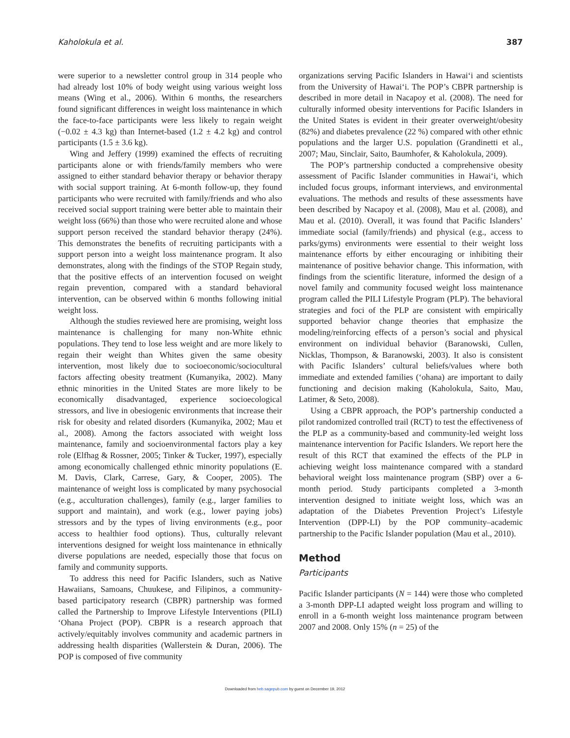Kaholokula et al. 387
were superior to a newsletter control group in 314 people who had already lost 10% of body weight using various weight loss means (Wing et al., 2006). Within 6 months, the researchers found significant differences in weight loss maintenance in which the face-to-face participants were less likely to regain weight (−0.02 ± 4.3 kg) than Internet-based (1.2 ± 4.2 kg) and control participants (1.5 ± 3.6 kg).
Wing and Jeffery (1999) examined the effects of recruiting participants alone or with friends/family members who were assigned to either standard behavior therapy or behavior therapy with social support training. At 6-month follow-up, they found participants who were recruited with family/friends and who also received social support training were better able to maintain their weight loss (66%) than those who were recruited alone and whose support person received the standard behavior therapy (24%). This demonstrates the benefits of recruiting participants with a support person into a weight loss maintenance program. It also demonstrates, along with the findings of the STOP Regain study, that the positive effects of an intervention focused on weight regain prevention, compared with a standard behavioral intervention, can be observed within 6 months following initial weight loss.
Although the studies reviewed here are promising, weight loss maintenance is challenging for many non-White ethnic populations. They tend to lose less weight and are more likely to regain their weight than Whites given the same obesity intervention, most likely due to socioeconomic/sociocultural factors affecting obesity treatment (Kumanyika, 2002). Many ethnic minorities in the United States are more likely to be economically disadvantaged, experience socioecological stressors, and live in obesiogenic environments that increase their risk for obesity and related disorders (Kumanyika, 2002; Mau et al., 2008). Among the factors associated with weight loss maintenance, family and socioenvironmental factors play a key role (Elfhag & Rossner, 2005; Tinker & Tucker, 1997), especially among economically challenged ethnic minority populations (E. M. Davis, Clark, Carrese, Gary, & Cooper, 2005). The maintenance of weight loss is complicated by many psychosocial (e.g., acculturation challenges), family (e.g., larger families to support and maintain), and work (e.g., lower paying jobs) stressors and by the types of living environments (e.g., poor access to healthier food options). Thus, culturally relevant interventions designed for weight loss maintenance in ethnically diverse populations are needed, especially those that focus on family and community supports.
To address this need for Pacific Islanders, such as Native Hawaiians, Samoans, Chuukese, and Filipinos, a community-based participatory research (CBPR) partnership was formed called the Partnership to Improve Lifestyle Interventions (PILI) ‘Ohana Project (POP). CBPR is a research approach that actively/equitably involves community and academic partners in addressing health disparities (Wallerstein & Duran, 2006). The POP is composed of five community
organizations serving Pacific Islanders in Hawai‘i and scientists from the University of Hawai‘i. The POP’s CBPR partnership is described in more detail in Nacapoy et al. (2008). The need for culturally informed obesity interventions for Pacific Islanders in the United States is evident in their greater overweight/obesity (82%) and diabetes prevalence (22 %) compared with other ethnic populations and the larger U.S. population (Grandinetti et al., 2007; Mau, Sinclair, Saito, Baumhofer, & Kaholokula, 2009).
The POP’s partnership conducted a comprehensive obesity assessment of Pacific Islander communities in Hawai‘i, which included focus groups, informant interviews, and environmental evaluations. The methods and results of these assessments have been described by Nacapoy et al. (2008), Mau et al. (2008), and Mau et al. (2010). Overall, it was found that Pacific Islanders’ immediate social (family/friends) and physical (e.g., access to parks/gyms) environments were essential to their weight loss maintenance efforts by either encouraging or inhibiting their maintenance of positive behavior change. This information, with findings from the scientific literature, informed the design of a novel family and community focused weight loss maintenance program called the PILI Lifestyle Program (PLP). The behavioral strategies and foci of the PLP are consistent with empirically supported behavior change theories that emphasize the modeling/reinforcing effects of a person’s social and physical environment on individual behavior (Baranowski, Cullen, Nicklas, Thompson, & Baranowski, 2003). It also is consistent with Pacific Islanders’ cultural beliefs/values where both immediate and extended families (‘ohana) are important to daily functioning and decision making (Kaholokula, Saito, Mau, Latimer, & Seto, 2008).
Using a CBPR approach, the POP’s partnership conducted a pilot randomized controlled trail (RCT) to test the effectiveness of the PLP as a community-based and community-led weight loss maintenance intervention for Pacific Islanders. We report here the result of this RCT that examined the effects of the PLP in achieving weight loss maintenance compared with a standard behavioral weight loss maintenance program (SBP) over a 6-month period. Study participants completed a 3-month intervention designed to initiate weight loss, which was an adaptation of the Diabetes Prevention Project’s Lifestyle Intervention (DPP-LI) by the POP community–academic partnership to the Pacific Islander population (Mau et al., 2010).
Method
Participants
Pacific Islander participants (N = 144) were those who completed a 3-month DPP-LI adapted weight loss program and willing to enroll in a 6-month weight loss maintenance program between 2007 and 2008. Only 15% (n = 25) of the
Downloaded from heb.sagepub.com by guest on December 19, 2012